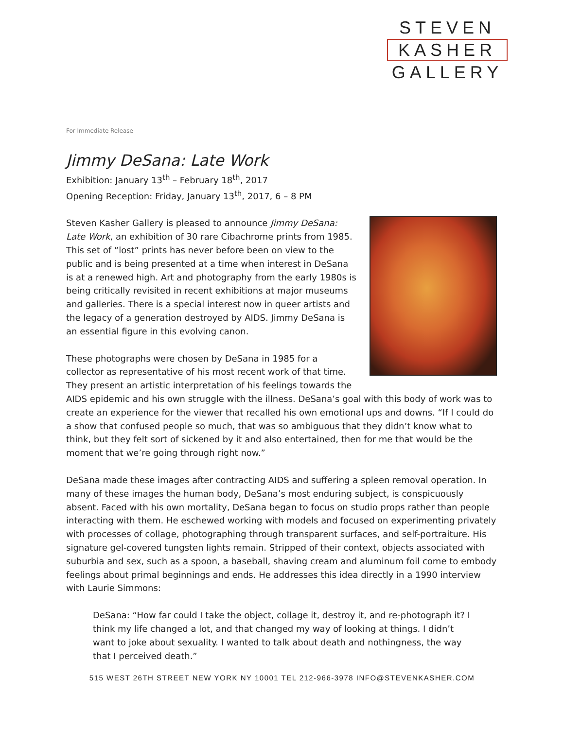STEVEN
KASHER
GALLERY
For Immediate Release
Jimmy DeSana: Late Work
Exhibition: January 13<sup>th</sup> – February 18<sup>th</sup>, 2017
Opening Reception: Friday, January 13<sup>th</sup>, 2017, 6 – 8 PM
Steven Kasher Gallery is pleased to announce Jimmy DeSana: Late Work, an exhibition of 30 rare Cibachrome prints from 1985. This set of “lost” prints has never before been on view to the public and is being presented at a time when interest in DeSana is at a renewed high. Art and photography from the early 1980s is being critically revisited in recent exhibitions at major museums and galleries. There is a special interest now in queer artists and the legacy of a generation destroyed by AIDS. Jimmy DeSana is an essential figure in this evolving canon.
These photographs were chosen by DeSana in 1985 for a collector as representative of his most recent work of that time. They present an artistic interpretation of his feelings towards the AIDS epidemic and his own struggle with the illness. DeSana’s goal with this body of work was to create an experience for the viewer that recalled his own emotional ups and downs. “If I could do a show that confused people so much, that was so ambiguous that they didn’t know what to think, but they felt sort of sickened by it and also entertained, then for me that would be the moment that we’re going through right now.”
DeSana made these images after contracting AIDS and suffering a spleen removal operation. In many of these images the human body, DeSana’s most enduring subject, is conspicuously absent. Faced with his own mortality, DeSana began to focus on studio props rather than people interacting with them. He eschewed working with models and focused on experimenting privately with processes of collage, photographing through transparent surfaces, and self-portraiture. His signature gel-covered tungsten lights remain. Stripped of their context, objects associated with suburbia and sex, such as a spoon, a baseball, shaving cream and aluminum foil come to embody feelings about primal beginnings and ends. He addresses this idea directly in a 1990 interview with Laurie Simmons:
DeSana: “How far could I take the object, collage it, destroy it, and re-photograph it? I think my life changed a lot, and that changed my way of looking at things. I didn’t want to joke about sexuality. I wanted to talk about death and nothingness, the way that I perceived death.”
515 WEST 26TH STREET NEW YORK NY 10001 TEL 212-966-3978 INFO@STEVENKASHER.COM